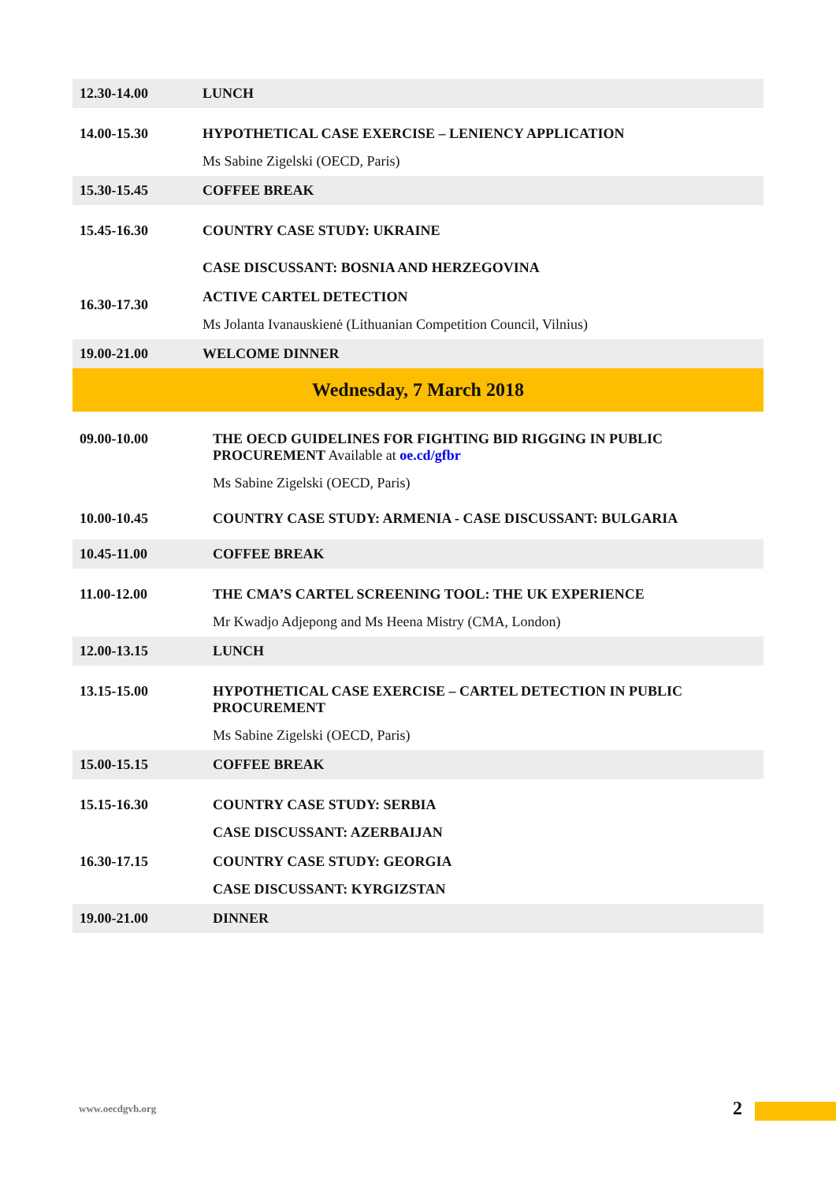| 12.30-14.00 | LUNCH |
| 14.00-15.30 | HYPOTHETICAL CASE EXERCISE – LENIENCY APPLICATION Ms Sabine Zigelski (OECD, Paris) |
| 15.30-15.45 | COFFEE BREAK |
| 15.45-16.30 | COUNTRY CASE STUDY: UKRAINE CASE DISCUSSANT: BOSNIA AND HERZEGOVINA |
| 16.30-17.30 | ACTIVE CARTEL DETECTION Ms Jolanta Ivanauskienė (Lithuanian Competition Council, Vilnius) |
| 19.00-21.00 | WELCOME DINNER |
| Wednesday, 7 March 2018 | |
| 09.00-10.00 | THE OECD GUIDELINES FOR FIGHTING BID RIGGING IN PUBLIC PROCUREMENT Available at oe.cd/gfbr Ms Sabine Zigelski (OECD, Paris) |
| 10.00-10.45 | COUNTRY CASE STUDY: ARMENIA - CASE DISCUSSANT: BULGARIA |
| 10.45-11.00 | COFFEE BREAK |
| 11.00-12.00 | THE CMA’S CARTEL SCREENING TOOL: THE UK EXPERIENCE Mr Kwadjo Adjepong and Ms Heena Mistry (CMA, London) |
| 12.00-13.15 | LUNCH |
| 13.15-15.00 | HYPOTHETICAL CASE EXERCISE – CARTEL DETECTION IN PUBLIC PROCUREMENT Ms Sabine Zigelski (OECD, Paris) |
| 15.00-15.15 | COFFEE BREAK |
| 15.15-16.30 | COUNTRY CASE STUDY: SERBIA CASE DISCUSSANT: AZERBAIJAN |
| 16.30-17.15 | COUNTRY CASE STUDY: GEORGIA CASE DISCUSSANT: KYRGIZSTAN |
| 19.00-21.00 | DINNER |
www.oecdgvh.org 2